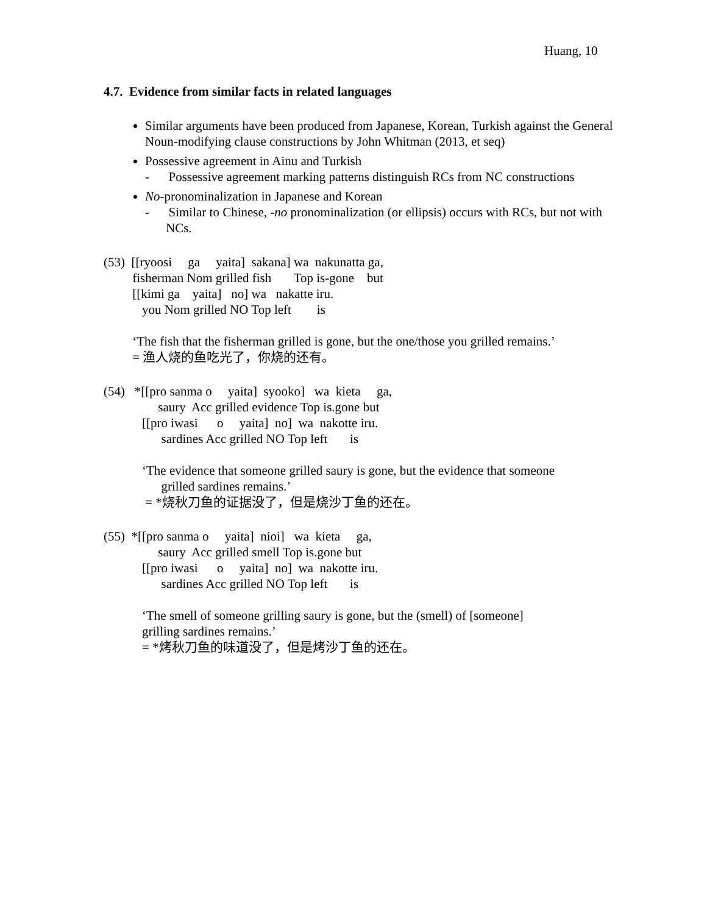Huang, 10
4.7. Evidence from similar facts in related languages
Similar arguments have been produced from Japanese, Korean, Turkish against the General Noun-modifying clause constructions by John Whitman (2013, et seq)
Possessive agreement in Ainu and Turkish
- Possessive agreement marking patterns distinguish RCs from NC constructions
No-pronominalization in Japanese and Korean
- Similar to Chinese, -no pronominalization (or ellipsis) occurs with RCs, but not with NCs.
(53) [[ryoosi ga yaita] sakana] wa nakunatta ga, fisherman Nom grilled fish Top is-gone but [[kimi ga yaita] no] wa nakatte iru. you Nom grilled NO Top left is ‘The fish that the fisherman grilled is gone, but the one/those you grilled remains.’ = 渔人烧的鱼吃光了，你烧的还有。
(54) *[[pro sanma o yaita] syooko] wa kieta ga, saury Acc grilled evidence Top is.gone but [[pro iwasi o yaita] no] wa nakotte iru. sardines Acc grilled NO Top left is ‘The evidence that someone grilled saury is gone, but the evidence that someone grilled sardines remains.’ = *烧秋刀鱼的证据没了，但是烧沙丁鱼的还在。
(55) *[[pro sanma o yaita] nioi] wa kieta ga, saury Acc grilled smell Top is.gone but [[pro iwasi o yaita] no] wa nakotte iru. sardines Acc grilled NO Top left is ‘The smell of someone grilling saury is gone, but the (smell) of [someone] grilling sardines remains.’ = *烤秋刀鱼的味道没了，但是烤沙丁鱼的还在。